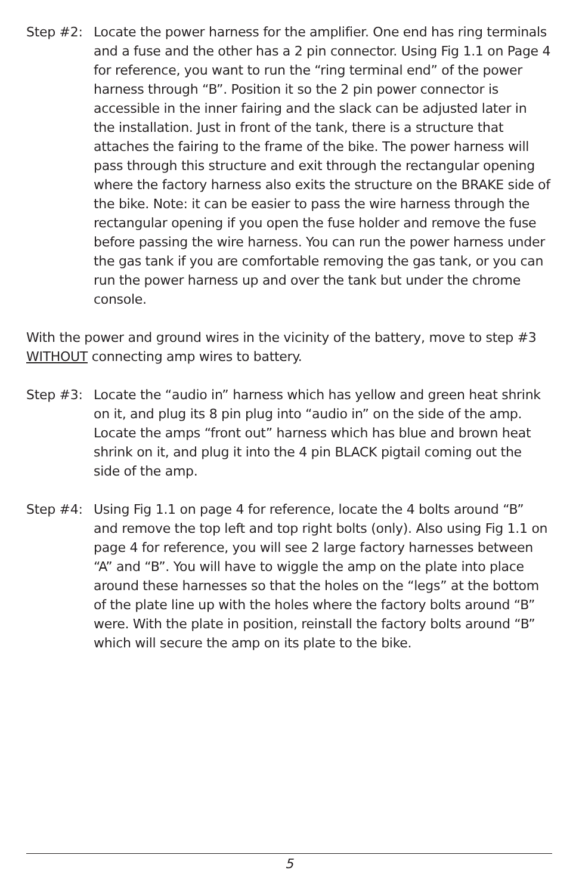Step #2: Locate the power harness for the amplifier. One end has ring terminals and a fuse and the other has a 2 pin connector. Using Fig 1.1 on Page 4 for reference, you want to run the “ring terminal end” of the power harness through “B”. Position it so the 2 pin power connector is accessible in the inner fairing and the slack can be adjusted later in the installation. Just in front of the tank, there is a structure that attaches the fairing to the frame of the bike. The power harness will pass through this structure and exit through the rectangular opening where the factory harness also exits the structure on the BRAKE side of the bike. Note: it can be easier to pass the wire harness through the rectangular opening if you open the fuse holder and remove the fuse before passing the wire harness. You can run the power harness under the gas tank if you are comfortable removing the gas tank, or you can run the power harness up and over the tank but under the chrome console.
With the power and ground wires in the vicinity of the battery, move to step #3 WITHOUT connecting amp wires to battery.
Step #3: Locate the “audio in” harness which has yellow and green heat shrink on it, and plug its 8 pin plug into “audio in” on the side of the amp. Locate the amps “front out” harness which has blue and brown heat shrink on it, and plug it into the 4 pin BLACK pigtail coming out the side of the amp.
Step #4: Using Fig 1.1 on page 4 for reference, locate the 4 bolts around “B” and remove the top left and top right bolts (only). Also using Fig 1.1 on page 4 for reference, you will see 2 large factory harnesses between “A” and “B”. You will have to wiggle the amp on the plate into place around these harnesses so that the holes on the “legs” at the bottom of the plate line up with the holes where the factory bolts around “B” were. With the plate in position, reinstall the factory bolts around “B” which will secure the amp on its plate to the bike.
5